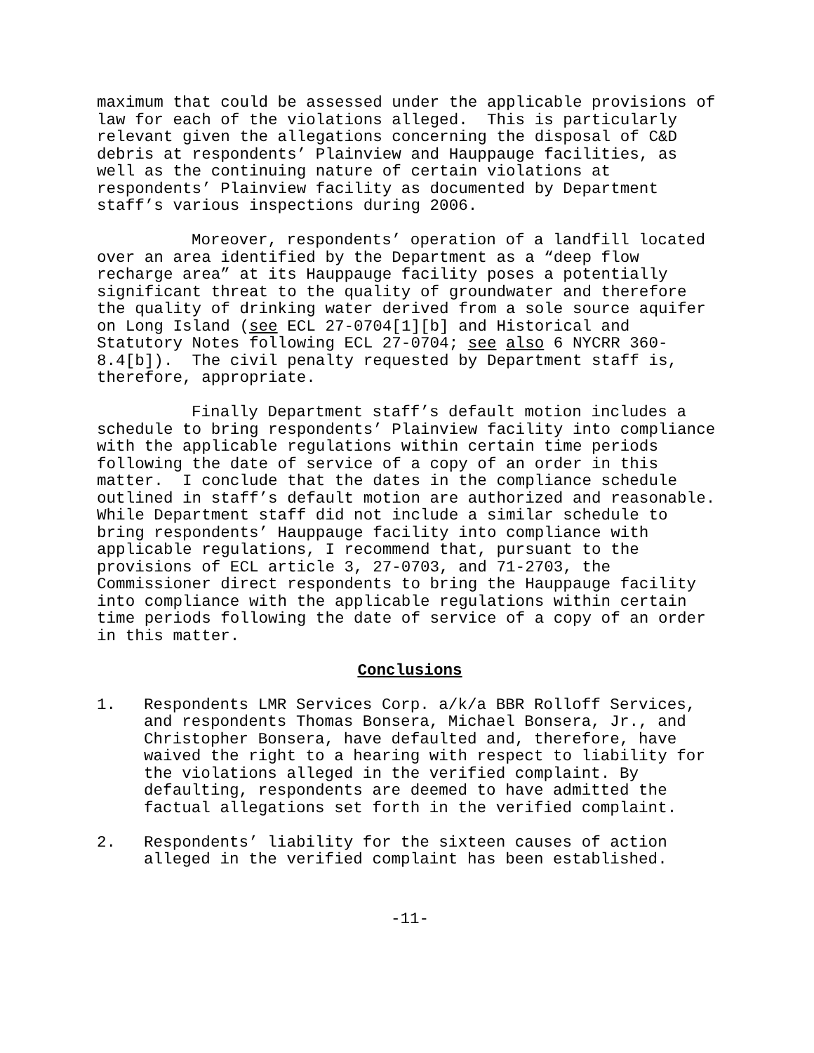maximum that could be assessed under the applicable provisions of law for each of the violations alleged. This is particularly relevant given the allegations concerning the disposal of C&D debris at respondents’ Plainview and Hauppauge facilities, as well as the continuing nature of certain violations at respondents’ Plainview facility as documented by Department staff’s various inspections during 2006.
Moreover, respondents’ operation of a landfill located over an area identified by the Department as a “deep flow recharge area” at its Hauppauge facility poses a potentially significant threat to the quality of groundwater and therefore the quality of drinking water derived from a sole source aquifer on Long Island (see ECL 27-0704[1][b] and Historical and Statutory Notes following ECL 27-0704; see also 6 NYCRR 360-8.4[b]). The civil penalty requested by Department staff is, therefore, appropriate.
Finally Department staff’s default motion includes a schedule to bring respondents’ Plainview facility into compliance with the applicable regulations within certain time periods following the date of service of a copy of an order in this matter. I conclude that the dates in the compliance schedule outlined in staff’s default motion are authorized and reasonable. While Department staff did not include a similar schedule to bring respondents’ Hauppauge facility into compliance with applicable regulations, I recommend that, pursuant to the provisions of ECL article 3, 27-0703, and 71-2703, the Commissioner direct respondents to bring the Hauppauge facility into compliance with the applicable regulations within certain time periods following the date of service of a copy of an order in this matter.
Conclusions
1. Respondents LMR Services Corp. a/k/a BBR Rolloff Services, and respondents Thomas Bonsera, Michael Bonsera, Jr., and Christopher Bonsera, have defaulted and, therefore, have waived the right to a hearing with respect to liability for the violations alleged in the verified complaint. By defaulting, respondents are deemed to have admitted the factual allegations set forth in the verified complaint.
2. Respondents’ liability for the sixteen causes of action alleged in the verified complaint has been established.
-11-